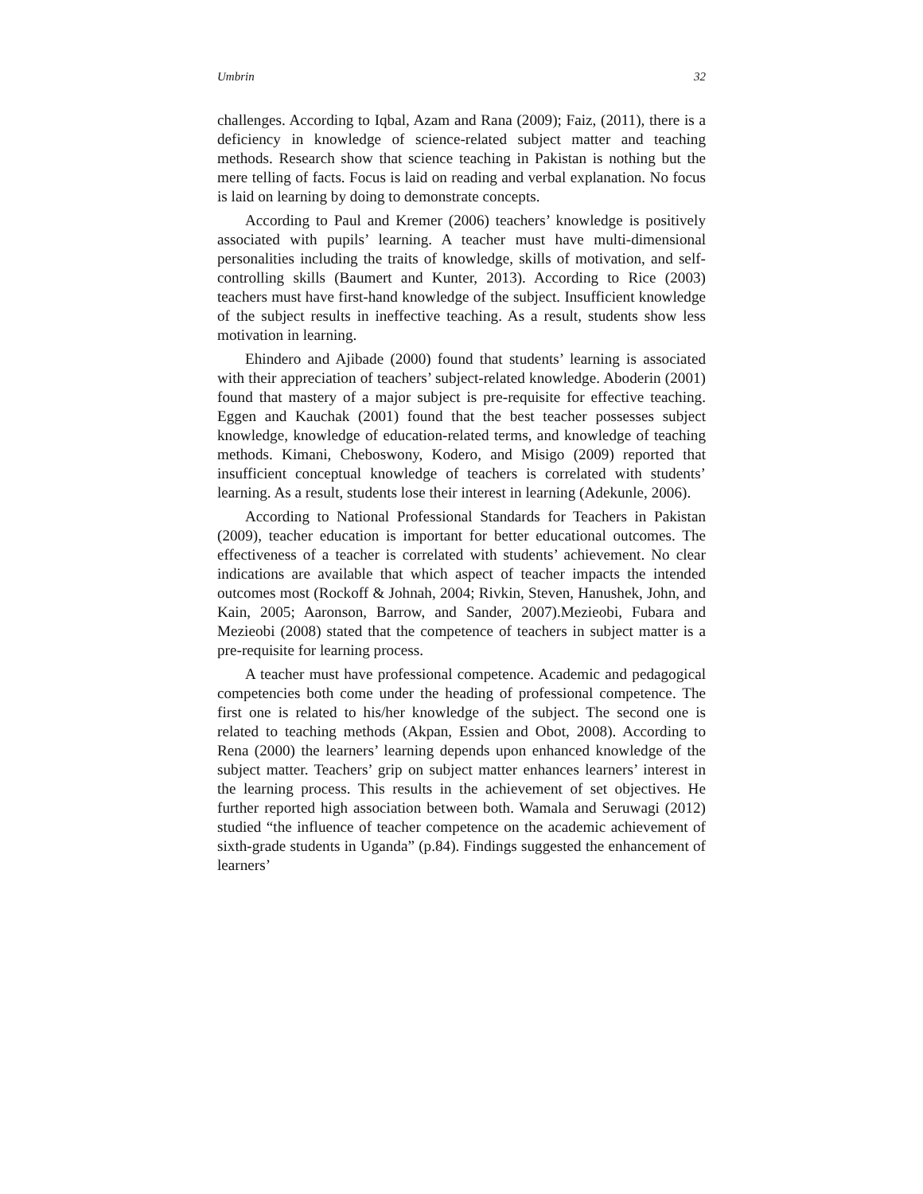Umbrin 32
challenges. According to Iqbal, Azam and Rana (2009); Faiz, (2011), there is a deficiency in knowledge of science-related subject matter and teaching methods. Research show that science teaching in Pakistan is nothing but the mere telling of facts. Focus is laid on reading and verbal explanation. No focus is laid on learning by doing to demonstrate concepts.
According to Paul and Kremer (2006) teachers’ knowledge is positively associated with pupils’ learning. A teacher must have multi-dimensional personalities including the traits of knowledge, skills of motivation, and self-controlling skills (Baumert and Kunter, 2013). According to Rice (2003) teachers must have first-hand knowledge of the subject. Insufficient knowledge of the subject results in ineffective teaching. As a result, students show less motivation in learning.
Ehindero and Ajibade (2000) found that students’ learning is associated with their appreciation of teachers’ subject-related knowledge. Aboderin (2001) found that mastery of a major subject is pre-requisite for effective teaching. Eggen and Kauchak (2001) found that the best teacher possesses subject knowledge, knowledge of education-related terms, and knowledge of teaching methods. Kimani, Cheboswony, Kodero, and Misigo (2009) reported that insufficient conceptual knowledge of teachers is correlated with students’ learning. As a result, students lose their interest in learning (Adekunle, 2006).
According to National Professional Standards for Teachers in Pakistan (2009), teacher education is important for better educational outcomes. The effectiveness of a teacher is correlated with students’ achievement. No clear indications are available that which aspect of teacher impacts the intended outcomes most (Rockoff & Johnah, 2004; Rivkin, Steven, Hanushek, John, and Kain, 2005; Aaronson, Barrow, and Sander, 2007).Mezieobi, Fubara and Mezieobi (2008) stated that the competence of teachers in subject matter is a pre-requisite for learning process.
A teacher must have professional competence. Academic and pedagogical competencies both come under the heading of professional competence. The first one is related to his/her knowledge of the subject. The second one is related to teaching methods (Akpan, Essien and Obot, 2008). According to Rena (2000) the learners’ learning depends upon enhanced knowledge of the subject matter. Teachers’ grip on subject matter enhances learners’ interest in the learning process. This results in the achievement of set objectives. He further reported high association between both. Wamala and Seruwagi (2012) studied “the influence of teacher competence on the academic achievement of sixth-grade students in Uganda” (p.84). Findings suggested the enhancement of learners’